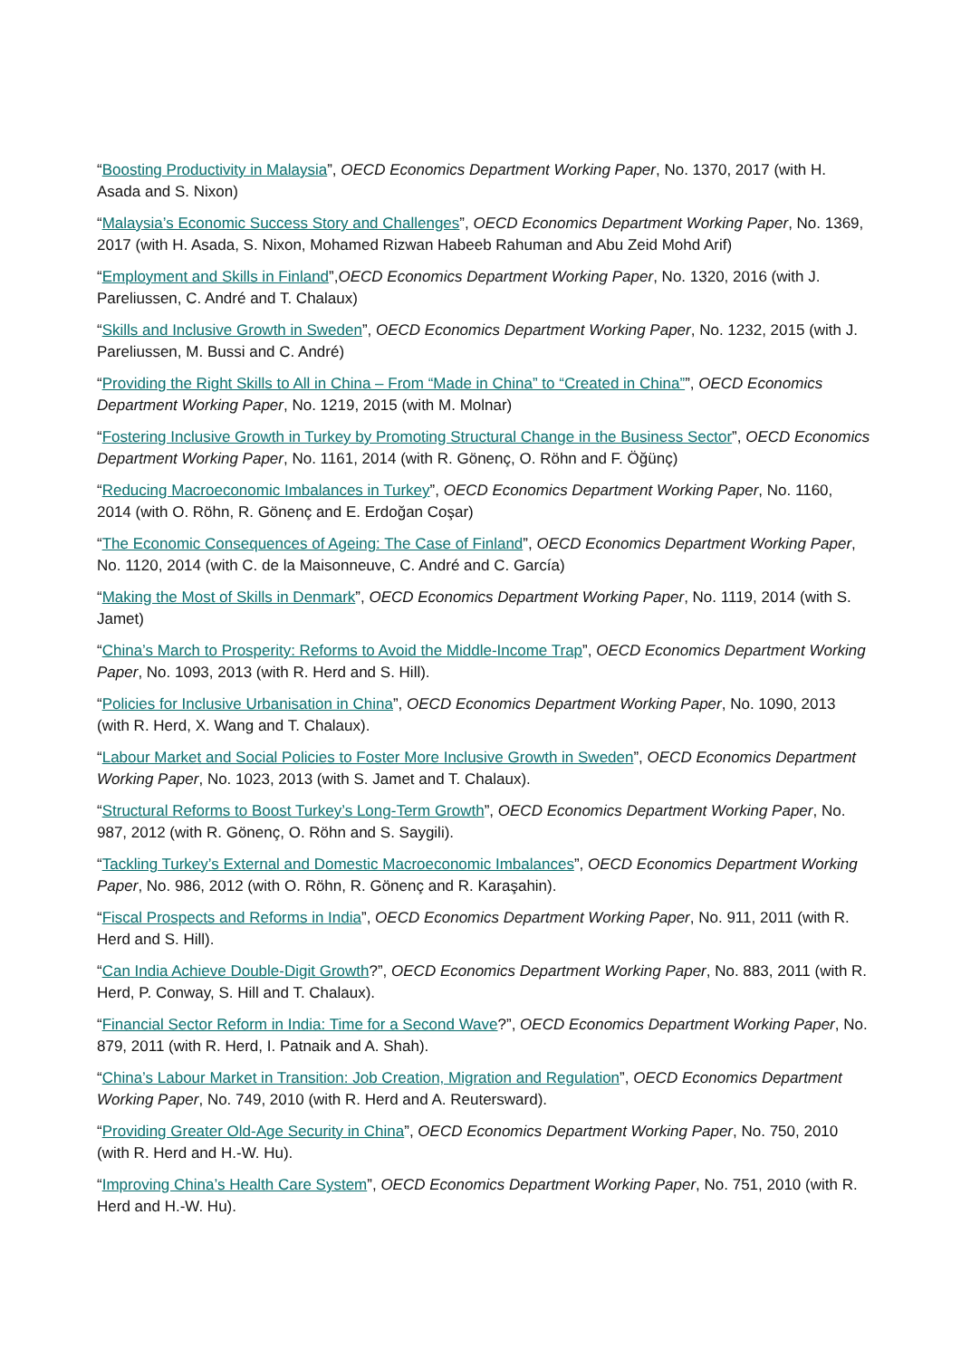“Boosting Productivity in Malaysia”, OECD Economics Department Working Paper, No. 1370, 2017 (with H. Asada and S. Nixon)
“Malaysia’s Economic Success Story and Challenges”, OECD Economics Department Working Paper, No. 1369, 2017 (with H. Asada, S. Nixon, Mohamed Rizwan Habeeb Rahuman and Abu Zeid Mohd Arif)
“Employment and Skills in Finland”,OECD Economics Department Working Paper, No. 1320, 2016 (with J. Pareliussen, C. André and T. Chalaux)
“Skills and Inclusive Growth in Sweden”, OECD Economics Department Working Paper, No. 1232, 2015 (with J. Pareliussen, M. Bussi and C. André)
“Providing the Right Skills to All in China – From “Made in China” to “Created in China””, OECD Economics Department Working Paper, No. 1219, 2015 (with M. Molnar)
“Fostering Inclusive Growth in Turkey by Promoting Structural Change in the Business Sector”, OECD Economics Department Working Paper, No. 1161, 2014 (with R. Gönenç, O. Röhn and F. Öğünç)
“Reducing Macroeconomic Imbalances in Turkey”, OECD Economics Department Working Paper, No. 1160, 2014 (with O. Röhn, R. Gönenç and E. Erdoğan Coşar)
“The Economic Consequences of Ageing: The Case of Finland”, OECD Economics Department Working Paper, No. 1120, 2014 (with C. de la Maisonneuve, C. André and C. García)
“Making the Most of Skills in Denmark”, OECD Economics Department Working Paper, No. 1119, 2014 (with S. Jamet)
“China’s March to Prosperity: Reforms to Avoid the Middle-Income Trap”, OECD Economics Department Working Paper, No. 1093, 2013 (with R. Herd and S. Hill).
“Policies for Inclusive Urbanisation in China”, OECD Economics Department Working Paper, No. 1090, 2013 (with R. Herd, X. Wang and T. Chalaux).
“Labour Market and Social Policies to Foster More Inclusive Growth in Sweden”, OECD Economics Department Working Paper, No. 1023, 2013 (with S. Jamet and T. Chalaux).
“Structural Reforms to Boost Turkey’s Long-Term Growth”, OECD Economics Department Working Paper, No. 987, 2012 (with R. Gönenç, O. Röhn and S. Saygili).
“Tackling Turkey’s External and Domestic Macroeconomic Imbalances”, OECD Economics Department Working Paper, No. 986, 2012 (with O. Röhn, R. Gönenç and R. Karaşahin).
“Fiscal Prospects and Reforms in India”, OECD Economics Department Working Paper, No. 911, 2011 (with R. Herd and S. Hill).
“Can India Achieve Double-Digit Growth?”, OECD Economics Department Working Paper, No. 883, 2011 (with R. Herd, P. Conway, S. Hill and T. Chalaux).
“Financial Sector Reform in India: Time for a Second Wave?”, OECD Economics Department Working Paper, No. 879, 2011 (with R. Herd, I. Patnaik and A. Shah).
“China’s Labour Market in Transition: Job Creation, Migration and Regulation”, OECD Economics Department Working Paper, No. 749, 2010 (with R. Herd and A. Reutersward).
“Providing Greater Old-Age Security in China”, OECD Economics Department Working Paper, No. 750, 2010 (with R. Herd and H.-W. Hu).
“Improving China’s Health Care System”, OECD Economics Department Working Paper, No. 751, 2010 (with R. Herd and H.-W. Hu).